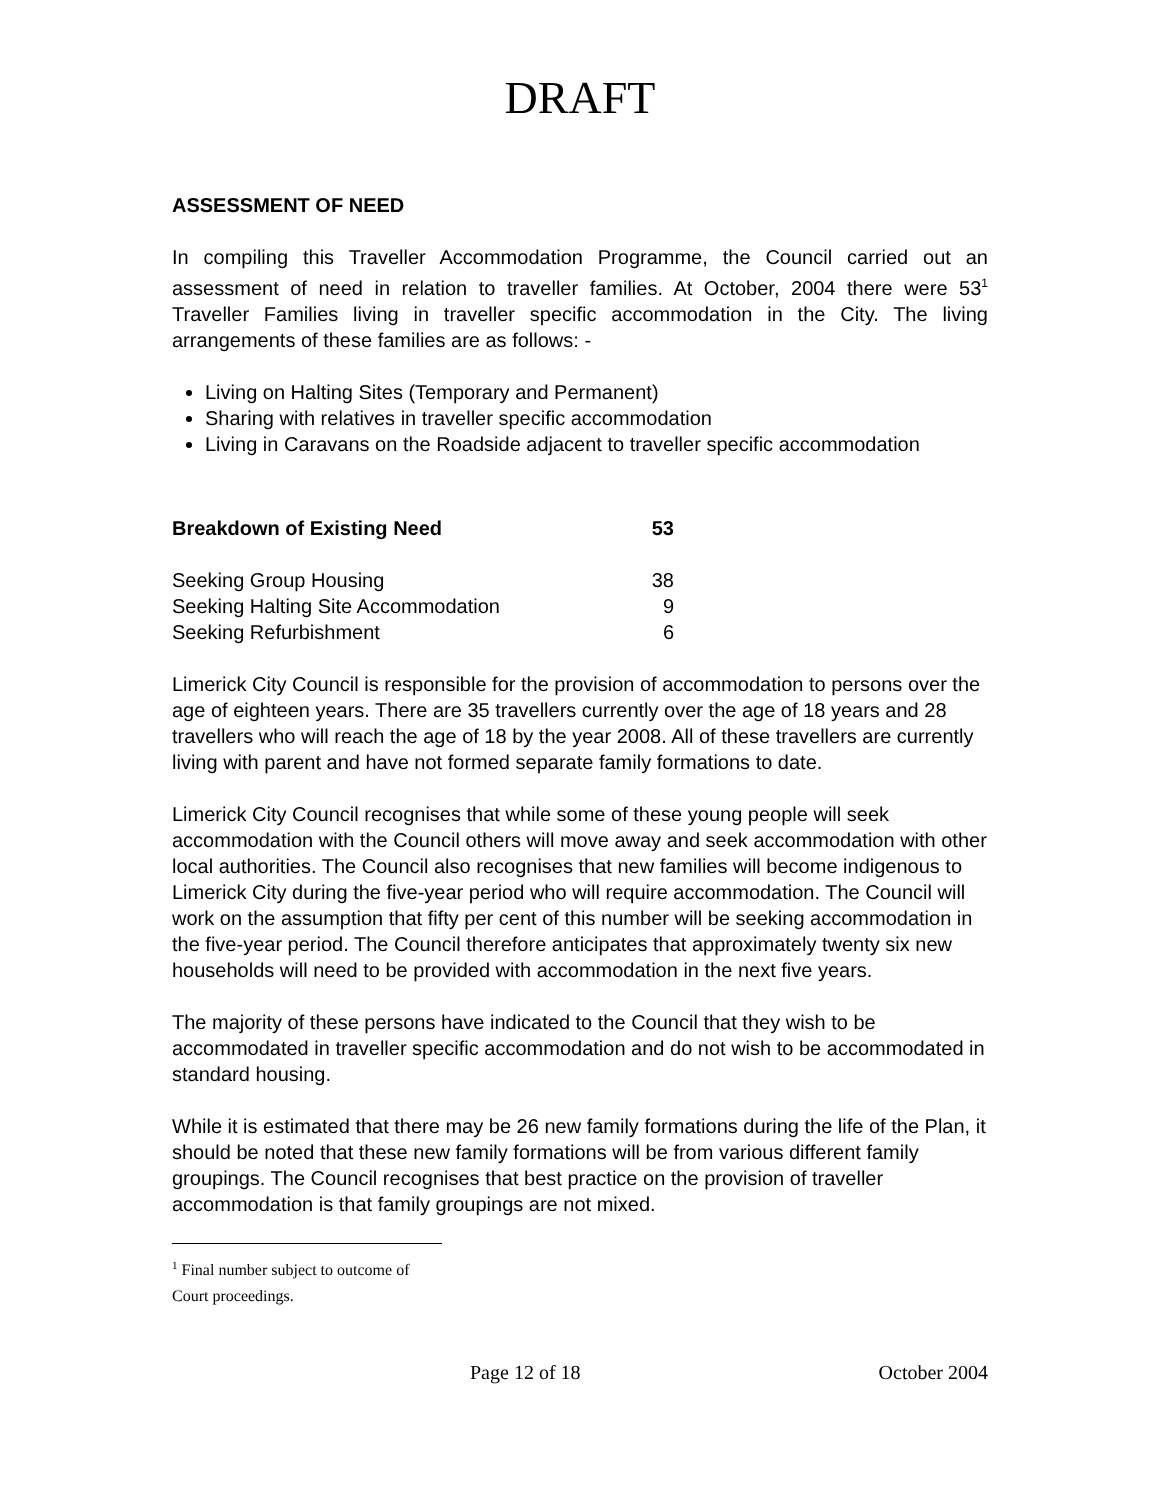DRAFT
ASSESSMENT OF NEED
In compiling this Traveller Accommodation Programme, the Council carried out an assessment of need in relation to traveller families. At October, 2004 there were 53<sup>1</sup> Traveller Families living in traveller specific accommodation in the City. The living arrangements of these families are as follows: -
Living on Halting Sites (Temporary and Permanent)
Sharing with relatives in traveller specific accommodation
Living in Caravans on the Roadside adjacent to traveller specific accommodation
| Breakdown of Existing Need | 53 |
| --- | --- |
| Seeking Group Housing | 38 |
| Seeking Halting Site Accommodation | 9 |
| Seeking Refurbishment | 6 |
Limerick City Council is responsible for the provision of accommodation to persons over the age of eighteen years. There are 35 travellers currently over the age of 18 years and 28 travellers who will reach the age of 18 by the year 2008. All of these travellers are currently living with parent and have not formed separate family formations to date.
Limerick City Council recognises that while some of these young people will seek accommodation with the Council others will move away and seek accommodation with other local authorities. The Council also recognises that new families will become indigenous to Limerick City during the five-year period who will require accommodation. The Council will work on the assumption that fifty per cent of this number will be seeking accommodation in the five-year period. The Council therefore anticipates that approximately twenty six new households will need to be provided with accommodation in the next five years.
The majority of these persons have indicated to the Council that they wish to be accommodated in traveller specific accommodation and do not wish to be accommodated in standard housing.
While it is estimated that there may be 26 new family formations during the life of the Plan, it should be noted that these new family formations will be from various different family groupings. The Council recognises that best practice on the provision of traveller accommodation is that family groupings are not mixed.
<sup>1</sup> Final number subject to outcome of Court proceedings.
Page 12 of 18 October 2004